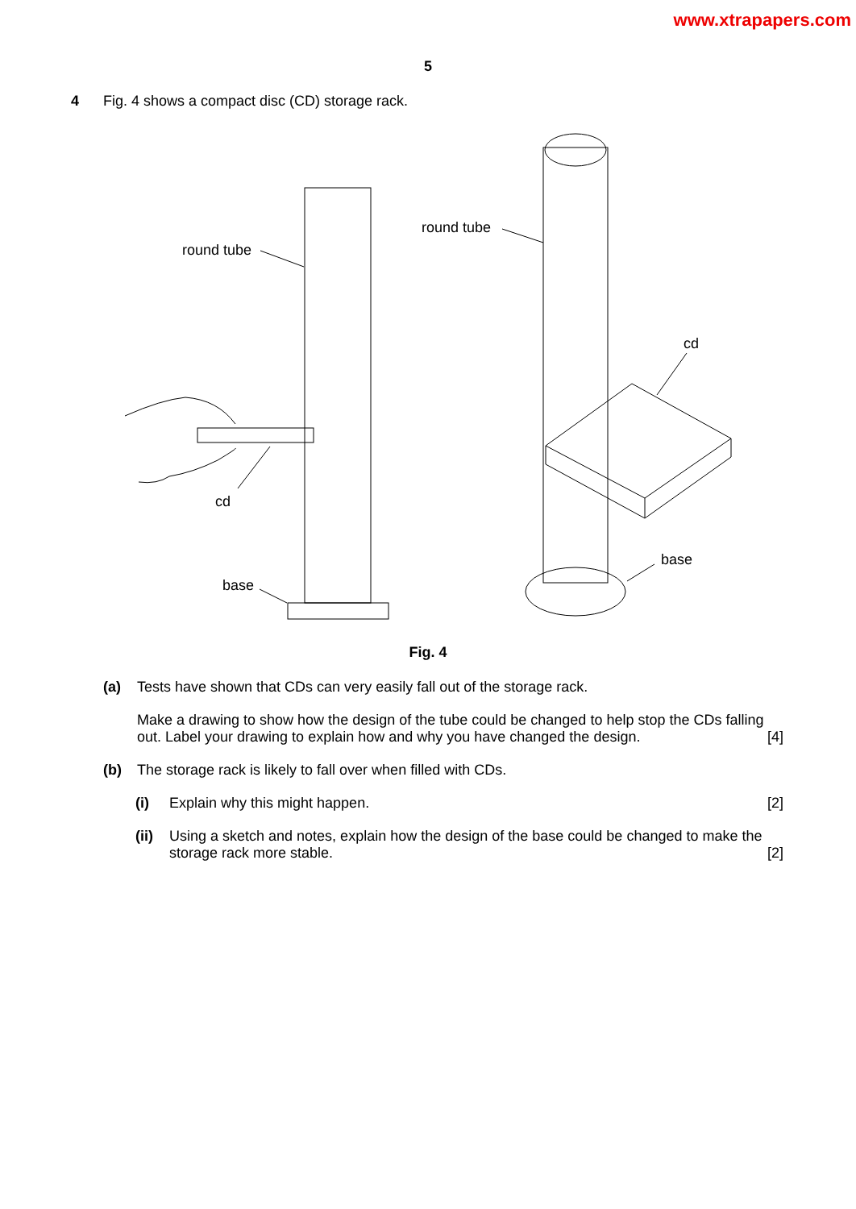www.xtrapapers.com
5
4 Fig. 4 shows a compact disc (CD) storage rack.
round tube
cd
base
round tube
cd
base
Fig. 4
(a) Tests have shown that CDs can very easily fall out of the storage rack.
Make a drawing to show how the design of the tube could be changed to help stop the CDs falling out. Label your drawing to explain how and why you have changed the design. [4]
(b) The storage rack is likely to fall over when filled with CDs.
(i) Explain why this might happen. [2]
(ii)
Using a sketch and notes, explain how the design of the base could be changed to make the storage rack more stable. [2]